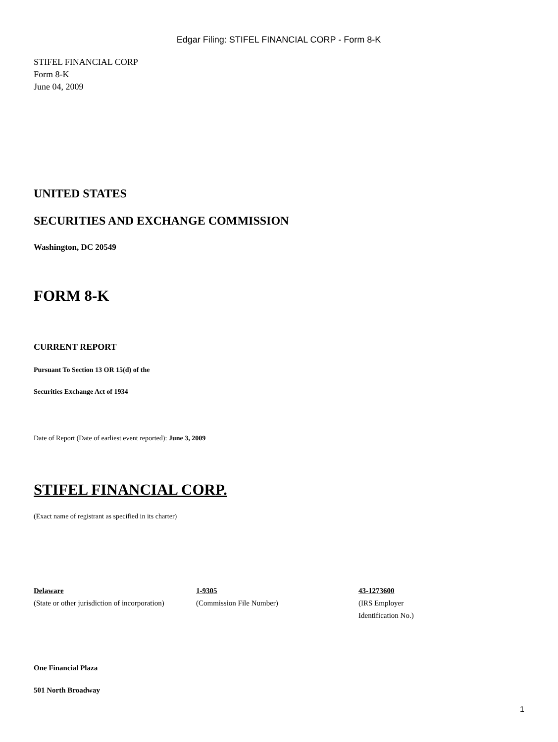Edgar Filing: STIFEL FINANCIAL CORP - Form 8-K
STIFEL FINANCIAL CORP
Form 8-K
June 04, 2009
UNITED STATES
SECURITIES AND EXCHANGE COMMISSION
Washington, DC 20549
FORM 8-K
CURRENT REPORT
Pursuant To Section 13 OR 15(d) of the
Securities Exchange Act of 1934
Date of Report (Date of earliest event reported): June 3, 2009
STIFEL FINANCIAL CORP.
(Exact name of registrant as specified in its charter)
Delaware
(State or other jurisdiction of incorporation)
1-9305
(Commission File Number)
43-1273600
(IRS Employer
Identification No.)
One Financial Plaza
501 North Broadway
1